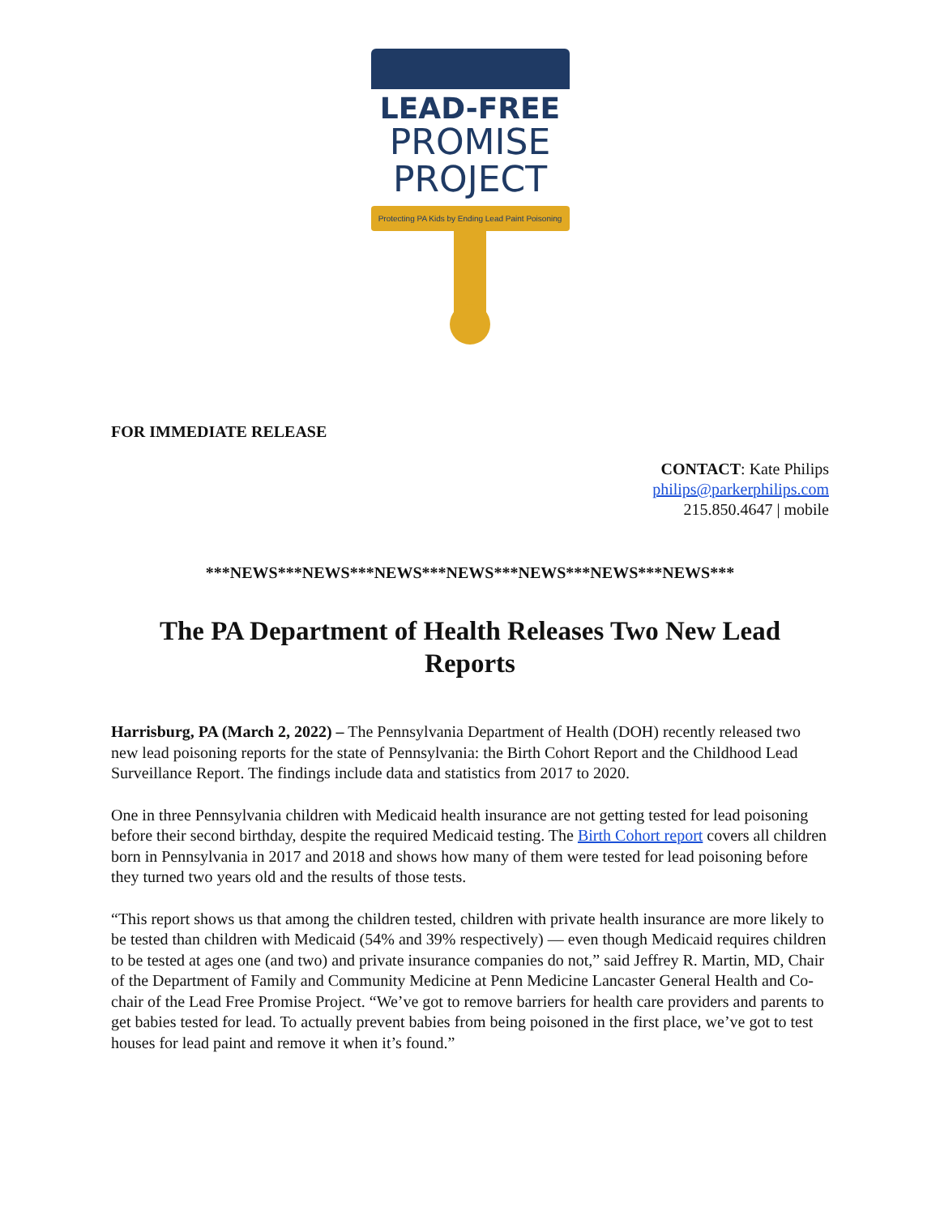LEAD-FREE
PROMISE
PROJECT
Protecting PA Kids by Ending Lead Paint Poisoning
FOR IMMEDIATE RELEASE
CONTACT: Kate Philips
philips@parkerphilips.com
215.850.4647 | mobile
***NEWS***NEWS***NEWS***NEWS***NEWS***NEWS***NEWS***
The PA Department of Health Releases Two New Lead Reports
Harrisburg, PA (March 2, 2022) – The Pennsylvania Department of Health (DOH) recently released two new lead poisoning reports for the state of Pennsylvania: the Birth Cohort Report and the Childhood Lead Surveillance Report. The findings include data and statistics from 2017 to 2020.
One in three Pennsylvania children with Medicaid health insurance are not getting tested for lead poisoning before their second birthday, despite the required Medicaid testing. The Birth Cohort report covers all children born in Pennsylvania in 2017 and 2018 and shows how many of them were tested for lead poisoning before they turned two years old and the results of those tests.
“This report shows us that among the children tested, children with private health insurance are more likely to be tested than children with Medicaid (54% and 39% respectively) — even though Medicaid requires children to be tested at ages one (and two) and private insurance companies do not,” said Jeffrey R. Martin, MD, Chair of the Department of Family and Community Medicine at Penn Medicine Lancaster General Health and Co-chair of the Lead Free Promise Project. “We’ve got to remove barriers for health care providers and parents to get babies tested for lead. To actually prevent babies from being poisoned in the first place, we’ve got to test houses for lead paint and remove it when it’s found.”